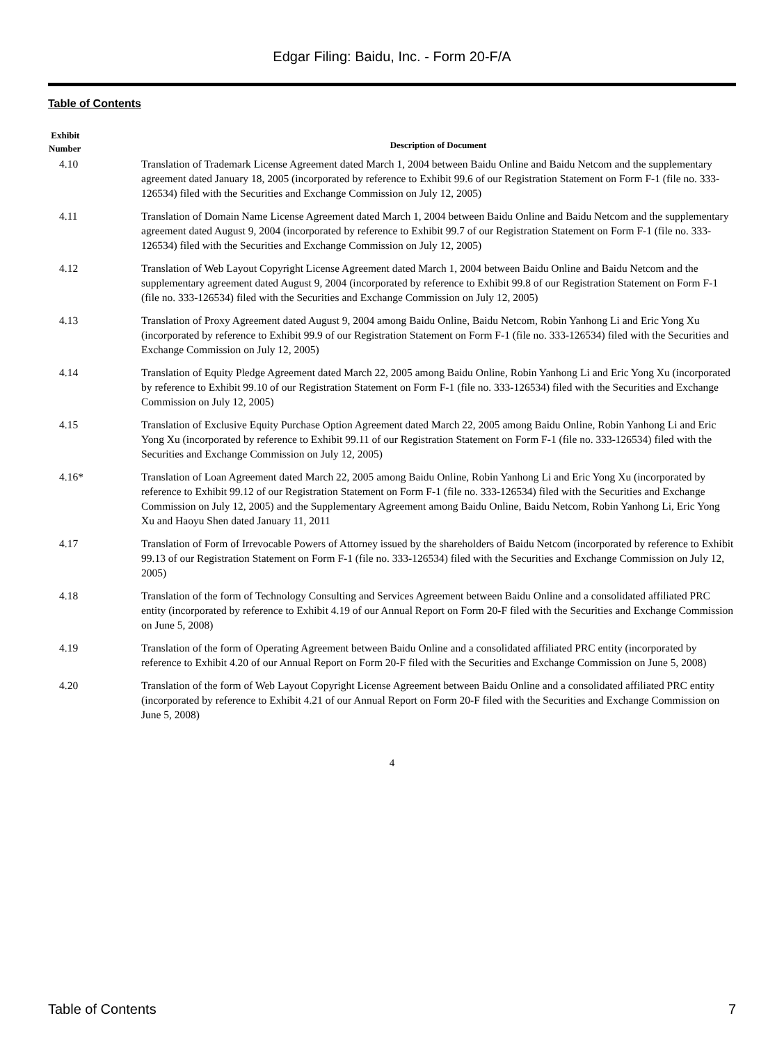Edgar Filing: Baidu, Inc. - Form 20-F/A
Table of Contents
| Exhibit Number | Description of Document |
| --- | --- |
| 4.10 | Translation of Trademark License Agreement dated March 1, 2004 between Baidu Online and Baidu Netcom and the supplementary agreement dated January 18, 2005 (incorporated by reference to Exhibit 99.6 of our Registration Statement on Form F-1 (file no. 333-126534) filed with the Securities and Exchange Commission on July 12, 2005) |
| 4.11 | Translation of Domain Name License Agreement dated March 1, 2004 between Baidu Online and Baidu Netcom and the supplementary agreement dated August 9, 2004 (incorporated by reference to Exhibit 99.7 of our Registration Statement on Form F-1 (file no. 333-126534) filed with the Securities and Exchange Commission on July 12, 2005) |
| 4.12 | Translation of Web Layout Copyright License Agreement dated March 1, 2004 between Baidu Online and Baidu Netcom and the supplementary agreement dated August 9, 2004 (incorporated by reference to Exhibit 99.8 of our Registration Statement on Form F-1 (file no. 333-126534) filed with the Securities and Exchange Commission on July 12, 2005) |
| 4.13 | Translation of Proxy Agreement dated August 9, 2004 among Baidu Online, Baidu Netcom, Robin Yanhong Li and Eric Yong Xu (incorporated by reference to Exhibit 99.9 of our Registration Statement on Form F-1 (file no. 333-126534) filed with the Securities and Exchange Commission on July 12, 2005) |
| 4.14 | Translation of Equity Pledge Agreement dated March 22, 2005 among Baidu Online, Robin Yanhong Li and Eric Yong Xu (incorporated by reference to Exhibit 99.10 of our Registration Statement on Form F-1 (file no. 333-126534) filed with the Securities and Exchange Commission on July 12, 2005) |
| 4.15 | Translation of Exclusive Equity Purchase Option Agreement dated March 22, 2005 among Baidu Online, Robin Yanhong Li and Eric Yong Xu (incorporated by reference to Exhibit 99.11 of our Registration Statement on Form F-1 (file no. 333-126534) filed with the Securities and Exchange Commission on July 12, 2005) |
| 4.16* | Translation of Loan Agreement dated March 22, 2005 among Baidu Online, Robin Yanhong Li and Eric Yong Xu (incorporated by reference to Exhibit 99.12 of our Registration Statement on Form F-1 (file no. 333-126534) filed with the Securities and Exchange Commission on July 12, 2005) and the Supplementary Agreement among Baidu Online, Baidu Netcom, Robin Yanhong Li, Eric Yong Xu and Haoyu Shen dated January 11, 2011 |
| 4.17 | Translation of Form of Irrevocable Powers of Attorney issued by the shareholders of Baidu Netcom (incorporated by reference to Exhibit 99.13 of our Registration Statement on Form F-1 (file no. 333-126534) filed with the Securities and Exchange Commission on July 12, 2005) |
| 4.18 | Translation of the form of Technology Consulting and Services Agreement between Baidu Online and a consolidated affiliated PRC entity (incorporated by reference to Exhibit 4.19 of our Annual Report on Form 20-F filed with the Securities and Exchange Commission on June 5, 2008) |
| 4.19 | Translation of the form of Operating Agreement between Baidu Online and a consolidated affiliated PRC entity (incorporated by reference to Exhibit 4.20 of our Annual Report on Form 20-F filed with the Securities and Exchange Commission on June 5, 2008) |
| 4.20 | Translation of the form of Web Layout Copyright License Agreement between Baidu Online and a consolidated affiliated PRC entity (incorporated by reference to Exhibit 4.21 of our Annual Report on Form 20-F filed with the Securities and Exchange Commission on June 5, 2008) |
4
Table of Contents 7